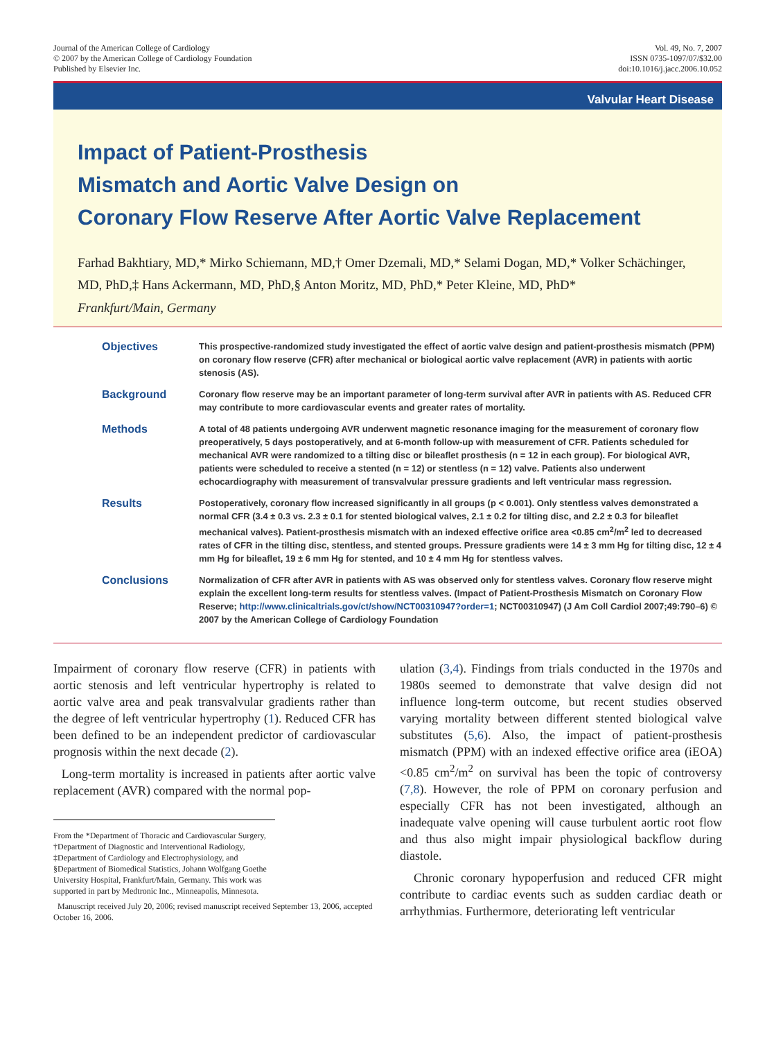Journal of the American College of Cardiology
© 2007 by the American College of Cardiology Foundation
Published by Elsevier Inc.
Vol. 49, No. 7, 2007
ISSN 0735-1097/07/$32.00
doi:10.1016/j.jacc.2006.10.052
Valvular Heart Disease
Impact of Patient-Prosthesis
Mismatch and Aortic Valve Design on
Coronary Flow Reserve After Aortic Valve Replacement
Farhad Bakhtiary, MD,* Mirko Schiemann, MD,† Omer Dzemali, MD,* Selami Dogan, MD,* Volker Schächinger, MD, PhD,‡ Hans Ackermann, MD, PhD,§ Anton Moritz, MD, PhD,* Peter Kleine, MD, PhD*
Frankfurt/Main, Germany
Objectives
This prospective-randomized study investigated the effect of aortic valve design and patient-prosthesis mismatch (PPM) on coronary flow reserve (CFR) after mechanical or biological aortic valve replacement (AVR) in patients with aortic stenosis (AS).
Background
Coronary flow reserve may be an important parameter of long-term survival after AVR in patients with AS. Reduced CFR may contribute to more cardiovascular events and greater rates of mortality.
Methods
A total of 48 patients undergoing AVR underwent magnetic resonance imaging for the measurement of coronary flow preoperatively, 5 days postoperatively, and at 6-month follow-up with measurement of CFR. Patients scheduled for mechanical AVR were randomized to a tilting disc or bileaflet prosthesis (n = 12 in each group). For biological AVR, patients were scheduled to receive a stented (n = 12) or stentless (n = 12) valve. Patients also underwent echocardiography with measurement of transvalvular pressure gradients and left ventricular mass regression.
Results
Postoperatively, coronary flow increased significantly in all groups (p < 0.001). Only stentless valves demonstrated a normal CFR (3.4 ± 0.3 vs. 2.3 ± 0.1 for stented biological valves, 2.1 ± 0.2 for tilting disc, and 2.2 ± 0.3 for bileaflet mechanical valves). Patient-prosthesis mismatch with an indexed effective orifice area <0.85 cm<sup>2</sup>/m<sup>2</sup> led to decreased rates of CFR in the tilting disc, stentless, and stented groups. Pressure gradients were 14 ± 3 mm Hg for tilting disc, 12 ± 4 mm Hg for bileaflet, 19 ± 6 mm Hg for stented, and 10 ± 4 mm Hg for stentless valves.
Conclusions
Normalization of CFR after AVR in patients with AS was observed only for stentless valves. Coronary flow reserve might explain the excellent long-term results for stentless valves. (Impact of Patient-Prosthesis Mismatch on Coronary Flow Reserve; http://www.clinicaltrials.gov/ct/show/NCT00310947?order=1; NCT00310947) (J Am Coll Cardiol 2007;49:790–6) © 2007 by the American College of Cardiology Foundation
Impairment of coronary flow reserve (CFR) in patients with aortic stenosis and left ventricular hypertrophy is related to aortic valve area and peak transvalvular gradients rather than the degree of left ventricular hypertrophy (1). Reduced CFR has been defined to be an independent predictor of cardiovascular prognosis within the next decade (2).
Long-term mortality is increased in patients after aortic valve replacement (AVR) compared with the normal pop-
From the *Department of Thoracic and Cardiovascular Surgery, †Department of Diagnostic and Interventional Radiology, ‡Department of Cardiology and Electrophysiology, and §Department of Biomedical Statistics, Johann Wolfgang Goethe University Hospital, Frankfurt/Main, Germany. This work was supported in part by Medtronic Inc., Minneapolis, Minnesota.
Manuscript received July 20, 2006; revised manuscript received September 13, 2006, accepted October 16, 2006.
ulation (3,4). Findings from trials conducted in the 1970s and 1980s seemed to demonstrate that valve design did not influence long-term outcome, but recent studies observed varying mortality between different stented biological valve substitutes (5,6). Also, the impact of patient-prosthesis mismatch (PPM) with an indexed effective orifice area (iEOA) <0.85 cm<sup>2</sup>/m<sup>2</sup> on survival has been the topic of controversy (7,8). However, the role of PPM on coronary perfusion and especially CFR has not been investigated, although an inadequate valve opening will cause turbulent aortic root flow and thus also might impair physiological backflow during diastole.
Chronic coronary hypoperfusion and reduced CFR might contribute to cardiac events such as sudden cardiac death or arrhythmias. Furthermore, deteriorating left ventricular